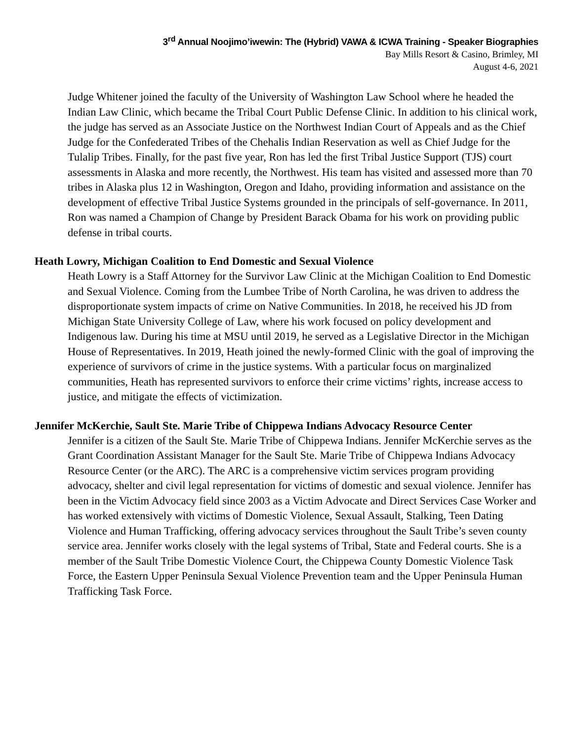3<sup>rd</sup> Annual Noojimo’iwewin: The (Hybrid) VAWA & ICWA Training - Speaker Biographies
Bay Mills Resort & Casino, Brimley, MI
August 4-6, 2021
Judge Whitener joined the faculty of the University of Washington Law School where he headed the Indian Law Clinic, which became the Tribal Court Public Defense Clinic. In addition to his clinical work, the judge has served as an Associate Justice on the Northwest Indian Court of Appeals and as the Chief Judge for the Confederated Tribes of the Chehalis Indian Reservation as well as Chief Judge for the Tulalip Tribes. Finally, for the past five year, Ron has led the first Tribal Justice Support (TJS) court assessments in Alaska and more recently, the Northwest. His team has visited and assessed more than 70 tribes in Alaska plus 12 in Washington, Oregon and Idaho, providing information and assistance on the development of effective Tribal Justice Systems grounded in the principals of self-governance. In 2011, Ron was named a Champion of Change by President Barack Obama for his work on providing public defense in tribal courts.
Heath Lowry, Michigan Coalition to End Domestic and Sexual Violence
Heath Lowry is a Staff Attorney for the Survivor Law Clinic at the Michigan Coalition to End Domestic and Sexual Violence. Coming from the Lumbee Tribe of North Carolina, he was driven to address the disproportionate system impacts of crime on Native Communities. In 2018, he received his JD from Michigan State University College of Law, where his work focused on policy development and Indigenous law. During his time at MSU until 2019, he served as a Legislative Director in the Michigan House of Representatives. In 2019, Heath joined the newly-formed Clinic with the goal of improving the experience of survivors of crime in the justice systems. With a particular focus on marginalized communities, Heath has represented survivors to enforce their crime victims’ rights, increase access to justice, and mitigate the effects of victimization.
Jennifer McKerchie, Sault Ste. Marie Tribe of Chippewa Indians Advocacy Resource Center
Jennifer is a citizen of the Sault Ste. Marie Tribe of Chippewa Indians. Jennifer McKerchie serves as the Grant Coordination Assistant Manager for the Sault Ste. Marie Tribe of Chippewa Indians Advocacy Resource Center (or the ARC). The ARC is a comprehensive victim services program providing advocacy, shelter and civil legal representation for victims of domestic and sexual violence. Jennifer has been in the Victim Advocacy field since 2003 as a Victim Advocate and Direct Services Case Worker and has worked extensively with victims of Domestic Violence, Sexual Assault, Stalking, Teen Dating Violence and Human Trafficking, offering advocacy services throughout the Sault Tribe’s seven county service area. Jennifer works closely with the legal systems of Tribal, State and Federal courts. She is a member of the Sault Tribe Domestic Violence Court, the Chippewa County Domestic Violence Task Force, the Eastern Upper Peninsula Sexual Violence Prevention team and the Upper Peninsula Human Trafficking Task Force.